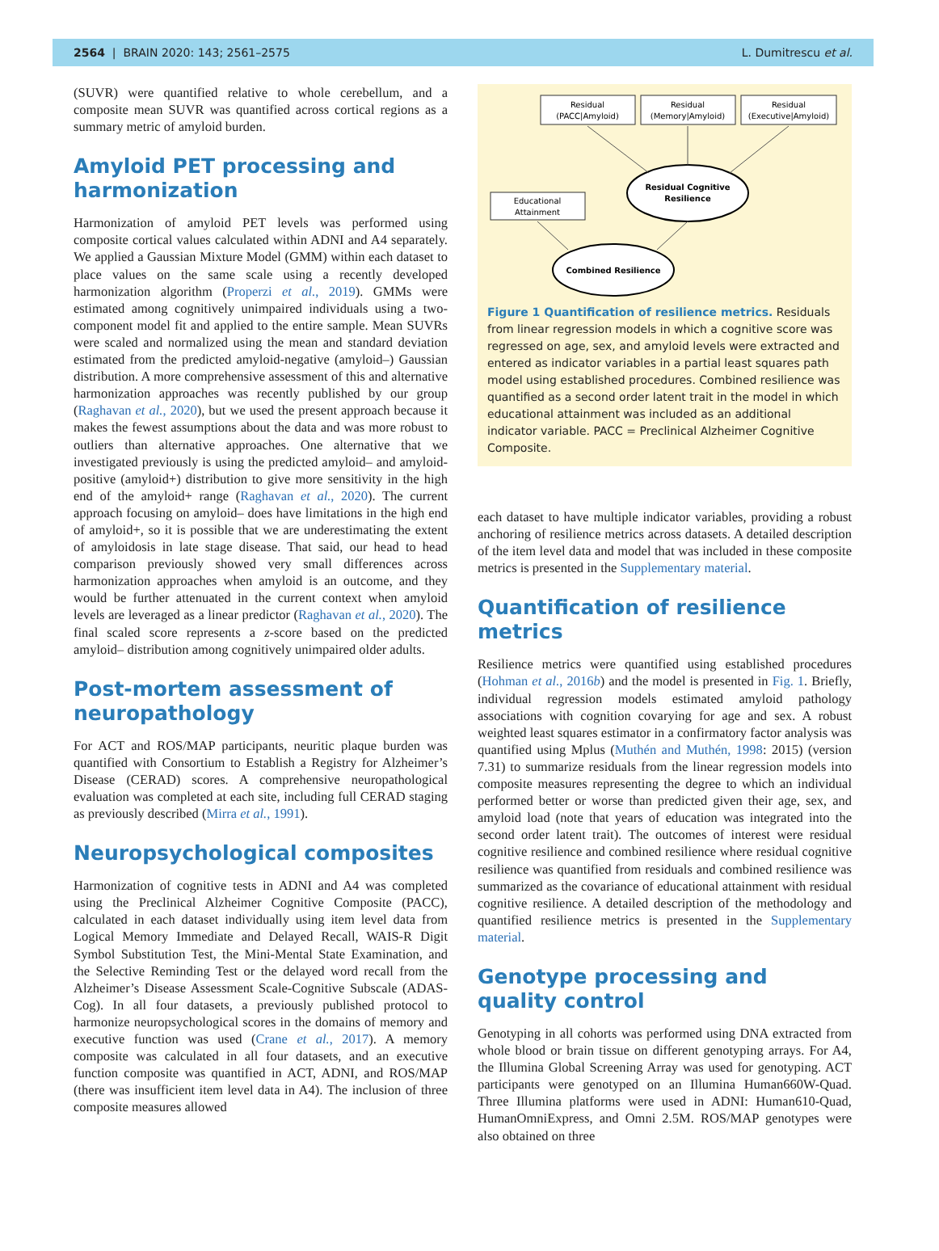2564 | BRAIN 2020: 143; 2561–2575 L. Dumitrescu et al.
(SUVR) were quantified relative to whole cerebellum, and a composite mean SUVR was quantified across cortical regions as a summary metric of amyloid burden.
Amyloid PET processing and harmonization
Harmonization of amyloid PET levels was performed using composite cortical values calculated within ADNI and A4 separately. We applied a Gaussian Mixture Model (GMM) within each dataset to place values on the same scale using a recently developed harmonization algorithm (Properzi et al., 2019). GMMs were estimated among cognitively unimpaired individuals using a two-component model fit and applied to the entire sample. Mean SUVRs were scaled and normalized using the mean and standard deviation estimated from the predicted amyloid-negative (amyloid–) Gaussian distribution. A more comprehensive assessment of this and alternative harmonization approaches was recently published by our group (Raghavan et al., 2020), but we used the present approach because it makes the fewest assumptions about the data and was more robust to outliers than alternative approaches. One alternative that we investigated previously is using the predicted amyloid– and amyloid-positive (amyloid+) distribution to give more sensitivity in the high end of the amyloid+ range (Raghavan et al., 2020). The current approach focusing on amyloid– does have limitations in the high end of amyloid+, so it is possible that we are underestimating the extent of amyloidosis in late stage disease. That said, our head to head comparison previously showed very small differences across harmonization approaches when amyloid is an outcome, and they would be further attenuated in the current context when amyloid levels are leveraged as a linear predictor (Raghavan et al., 2020). The final scaled score represents a z-score based on the predicted amyloid– distribution among cognitively unimpaired older adults.
Post-mortem assessment of neuropathology
For ACT and ROS/MAP participants, neuritic plaque burden was quantified with Consortium to Establish a Registry for Alzheimer’s Disease (CERAD) scores. A comprehensive neuropathological evaluation was completed at each site, including full CERAD staging as previously described (Mirra et al., 1991).
Neuropsychological composites
Harmonization of cognitive tests in ADNI and A4 was completed using the Preclinical Alzheimer Cognitive Composite (PACC), calculated in each dataset individually using item level data from Logical Memory Immediate and Delayed Recall, WAIS-R Digit Symbol Substitution Test, the Mini-Mental State Examination, and the Selective Reminding Test or the delayed word recall from the Alzheimer’s Disease Assessment Scale-Cognitive Subscale (ADAS-Cog). In all four datasets, a previously published protocol to harmonize neuropsychological scores in the domains of memory and executive function was used (Crane et al., 2017). A memory composite was calculated in all four datasets, and an executive function composite was quantified in ACT, ADNI, and ROS/MAP (there was insufficient item level data in A4). The inclusion of three composite measures allowed
Residual
(PACC|Amyloid)
Residual
(Memory|Amyloid)
Residual
(Executive|Amyloid)
Residual Cognitive
Resilience
Educational
Attainment
Combined Resilience
Figure 1 Quantification of resilience metrics. Residuals from linear regression models in which a cognitive score was regressed on age, sex, and amyloid levels were extracted and entered as indicator variables in a partial least squares path model using established procedures. Combined resilience was quantified as a second order latent trait in the model in which educational attainment was included as an additional indicator variable. PACC = Preclinical Alzheimer Cognitive Composite.
each dataset to have multiple indicator variables, providing a robust anchoring of resilience metrics across datasets. A detailed description of the item level data and model that was included in these composite metrics is presented in the Supplementary material.
Quantification of resilience metrics
Resilience metrics were quantified using established procedures (Hohman et al., 2016b) and the model is presented in Fig. 1. Briefly, individual regression models estimated amyloid pathology associations with cognition covarying for age and sex. A robust weighted least squares estimator in a confirmatory factor analysis was quantified using Mplus (Muthén and Muthén, 1998: 2015) (version 7.31) to summarize residuals from the linear regression models into composite measures representing the degree to which an individual performed better or worse than predicted given their age, sex, and amyloid load (note that years of education was integrated into the second order latent trait). The outcomes of interest were residual cognitive resilience and combined resilience where residual cognitive resilience was quantified from residuals and combined resilience was summarized as the covariance of educational attainment with residual cognitive resilience. A detailed description of the methodology and quantified resilience metrics is presented in the Supplementary material.
Genotype processing and quality control
Genotyping in all cohorts was performed using DNA extracted from whole blood or brain tissue on different genotyping arrays. For A4, the Illumina Global Screening Array was used for genotyping. ACT participants were genotyped on an Illumina Human660W-Quad. Three Illumina platforms were used in ADNI: Human610-Quad, HumanOmniExpress, and Omni 2.5M. ROS/MAP genotypes were also obtained on three